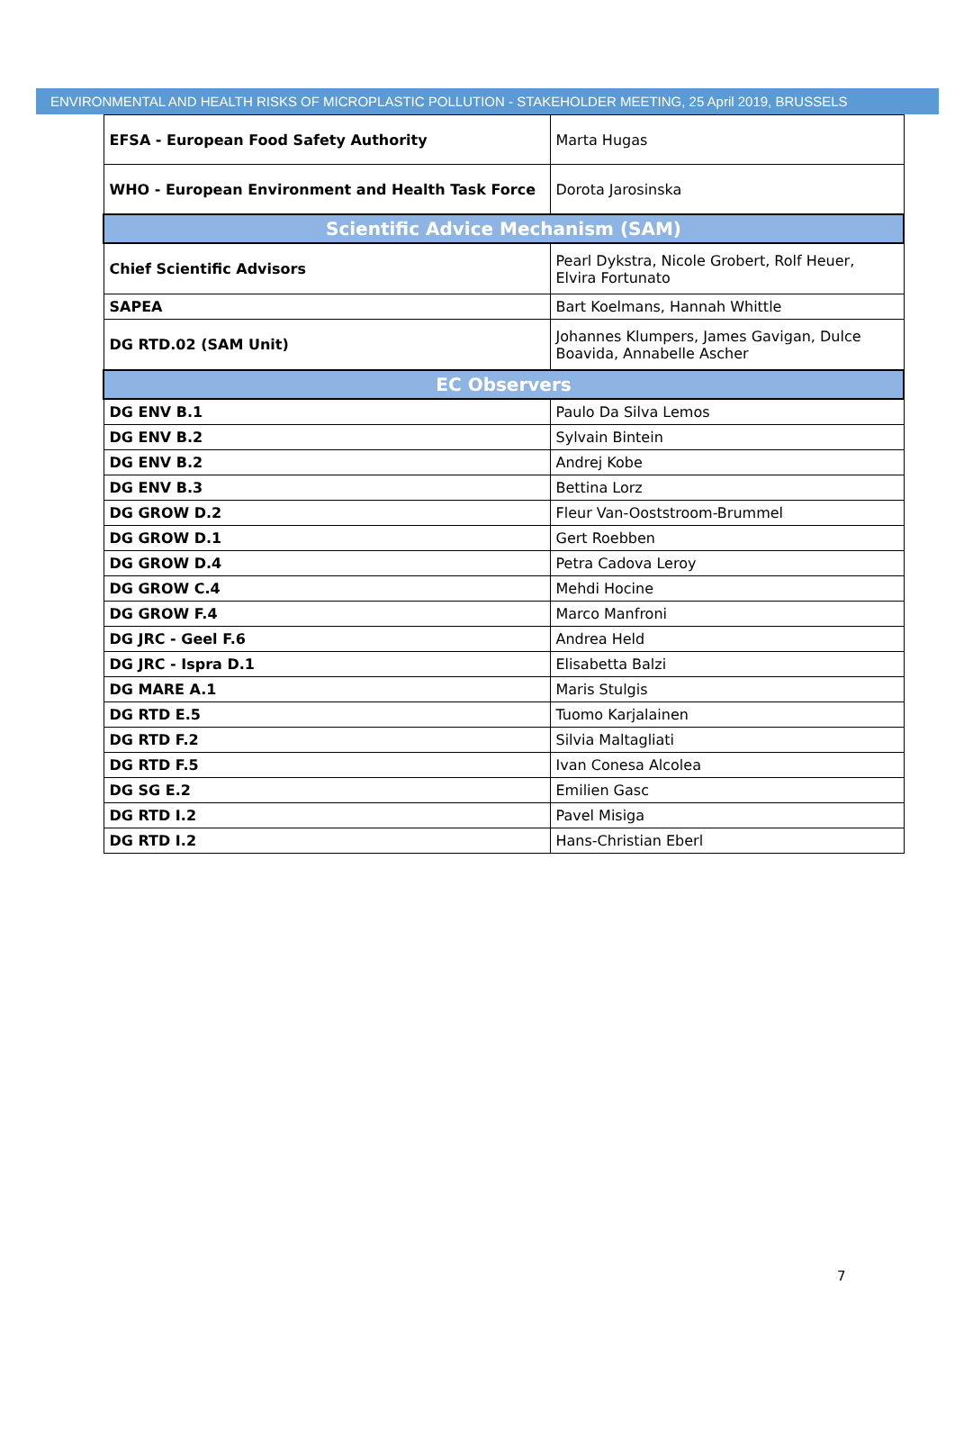ENVIRONMENTAL AND HEALTH RISKS OF MICROPLASTIC POLLUTION - STAKEHOLDER MEETING, 25 April 2019, BRUSSELS
| EFSA - European Food Safety Authority | Marta Hugas |
| WHO - European Environment and Health Task Force | Dorota Jarosinska |
| Scientific Advice Mechanism (SAM) | |
| Chief Scientific Advisors | Pearl Dykstra, Nicole Grobert, Rolf Heuer, Elvira Fortunato |
| SAPEA | Bart Koelmans, Hannah Whittle |
| DG RTD.02 (SAM Unit) | Johannes Klumpers, James Gavigan, Dulce Boavida, Annabelle Ascher |
| EC Observers | |
| DG ENV B.1 | Paulo Da Silva Lemos |
| DG ENV B.2 | Sylvain Bintein |
| DG ENV B.2 | Andrej Kobe |
| DG ENV B.3 | Bettina Lorz |
| DG GROW D.2 | Fleur Van-Ooststroom-Brummel |
| DG GROW D.1 | Gert Roebben |
| DG GROW D.4 | Petra Cadova Leroy |
| DG GROW C.4 | Mehdi Hocine |
| DG GROW F.4 | Marco Manfroni |
| DG JRC - Geel F.6 | Andrea Held |
| DG JRC - Ispra D.1 | Elisabetta Balzi |
| DG MARE A.1 | Maris Stulgis |
| DG RTD E.5 | Tuomo Karjalainen |
| DG RTD F.2 | Silvia Maltagliati |
| DG RTD F.5 | Ivan Conesa Alcolea |
| DG SG E.2 | Emilien Gasc |
| DG RTD I.2 | Pavel Misiga |
| DG RTD I.2 | Hans-Christian Eberl |
7